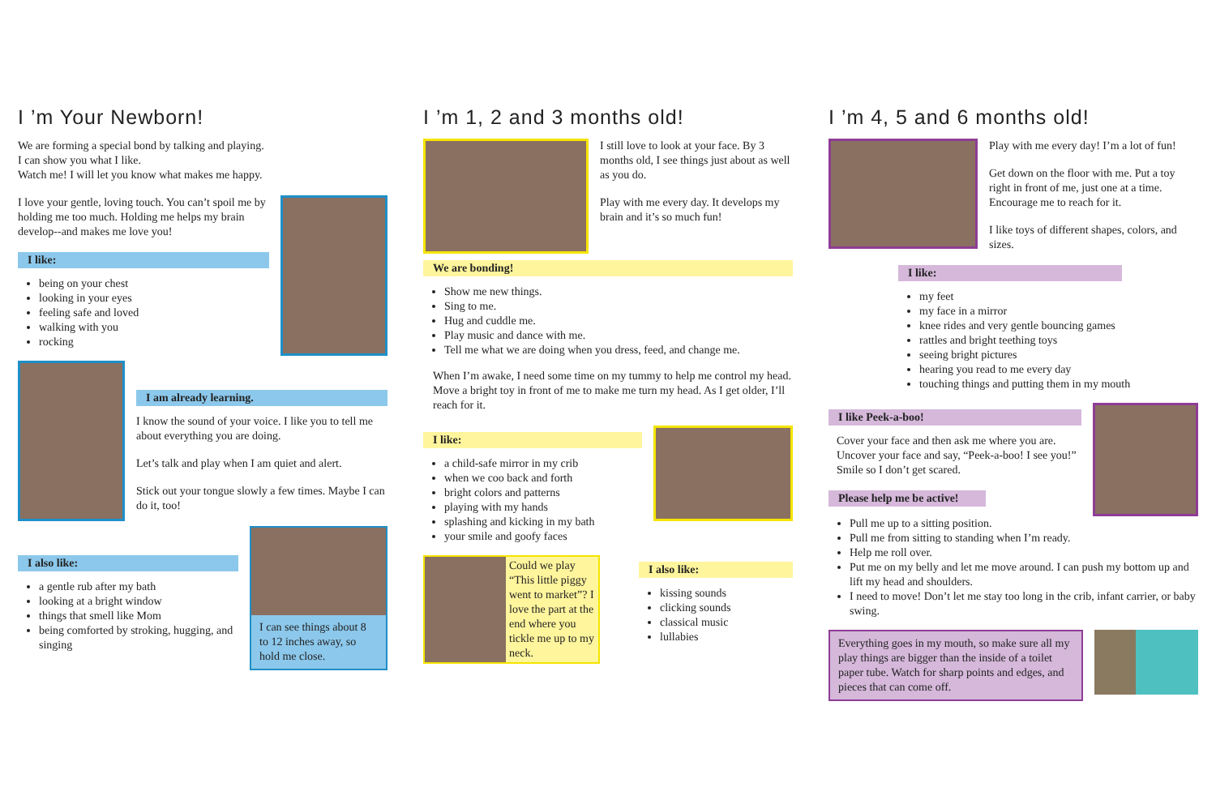I ’m Your Newborn!
We are forming a special bond by talking and playing.
I can show you what I like.
Watch me! I will let you know what makes me happy.
I love your gentle, loving touch. You can’t spoil me by holding me too much. Holding me helps my brain develop--and makes me love you!
I like:
being on your chest
looking in your eyes
feeling safe and loved
walking with you
rocking
I am already learning.
I know the sound of your voice. I like you to tell me about everything you are doing.
Let’s talk and play when I am quiet and alert.
Stick out your tongue slowly a few times. Maybe I can do it, too!
I also like:
a gentle rub after my bath
looking at a bright window
things that smell like Mom
being comforted by stroking, hugging, and singing
I can see things about 8 to 12 inches away, so hold me close.
I ’m 1, 2 and 3 months old!
I still love to look at your face. By 3 months old, I see things just about as well as you do.
Play with me every day. It develops my brain and it’s so much fun!
We are bonding!
Show me new things.
Sing to me.
Hug and cuddle me.
Play music and dance with me.
Tell me what we are doing when you dress, feed, and change me.
When I’m awake, I need some time on my tummy to help me control my head. Move a bright toy in front of me to make me turn my head. As I get older, I’ll reach for it.
I like:
a child-safe mirror in my crib
when we coo back and forth
bright colors and patterns
playing with my hands
splashing and kicking in my bath
your smile and goofy faces
Could we play “This little piggy went to market”? I love the part at the end where you tickle me up to my neck.
I also like:
kissing sounds
clicking sounds
classical music
lullabies
I ’m 4, 5 and 6 months old!
Play with me every day! I’m a lot of fun!
Get down on the floor with me. Put a toy right in front of me, just one at a time. Encourage me to reach for it.
I like toys of different shapes, colors, and sizes.
I like:
my feet
my face in a mirror
knee rides and very gentle bouncing games
rattles and bright teething toys
seeing bright pictures
hearing you read to me every day
touching things and putting them in my mouth
I like Peek-a-boo!
Cover your face and then ask me where you are. Uncover your face and say, “Peek-a-boo! I see you!” Smile so I don’t get scared.
Please help me be active!
Pull me up to a sitting position.
Pull me from sitting to standing when I’m ready.
Help me roll over.
Put me on my belly and let me move around. I can push my bottom up and lift my head and shoulders.
I need to move! Don’t let me stay too long in the crib, infant carrier, or baby swing.
Everything goes in my mouth, so make sure all my play things are bigger than the inside of a toilet paper tube. Watch for sharp points and edges, and pieces that can come off.